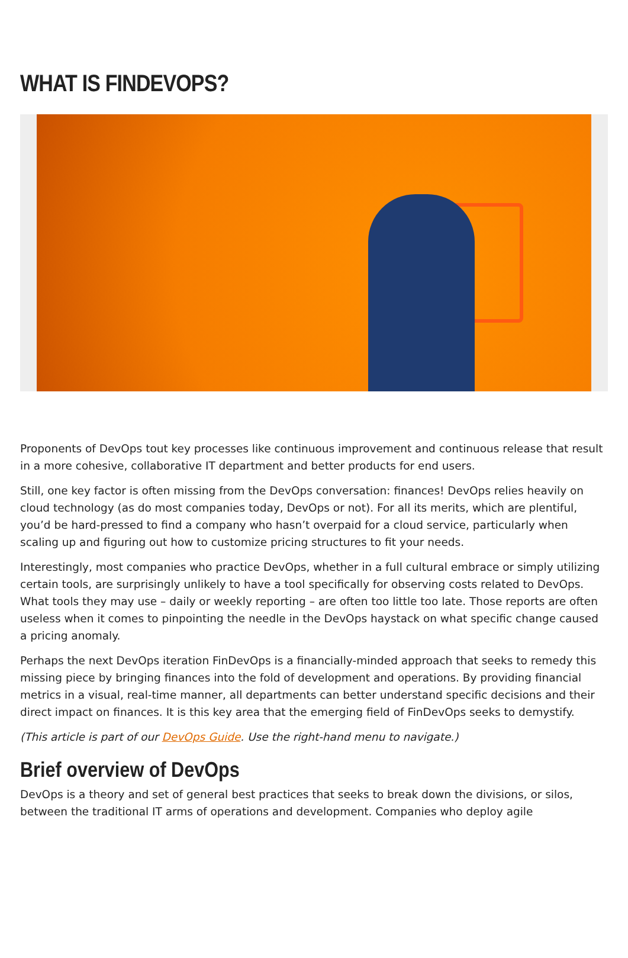WHAT IS FINDEVOPS?
Proponents of DevOps tout key processes like continuous improvement and continuous release that result in a more cohesive, collaborative IT department and better products for end users.
Still, one key factor is often missing from the DevOps conversation: finances! DevOps relies heavily on cloud technology (as do most companies today, DevOps or not). For all its merits, which are plentiful, you’d be hard-pressed to find a company who hasn’t overpaid for a cloud service, particularly when scaling up and figuring out how to customize pricing structures to fit your needs.
Interestingly, most companies who practice DevOps, whether in a full cultural embrace or simply utilizing certain tools, are surprisingly unlikely to have a tool specifically for observing costs related to DevOps. What tools they may use – daily or weekly reporting – are often too little too late. Those reports are often useless when it comes to pinpointing the needle in the DevOps haystack on what specific change caused a pricing anomaly.
Perhaps the next DevOps iteration FinDevOps is a financially-minded approach that seeks to remedy this missing piece by bringing finances into the fold of development and operations. By providing financial metrics in a visual, real-time manner, all departments can better understand specific decisions and their direct impact on finances. It is this key area that the emerging field of FinDevOps seeks to demystify.
(This article is part of our DevOps Guide. Use the right-hand menu to navigate.)
Brief overview of DevOps
DevOps is a theory and set of general best practices that seeks to break down the divisions, or silos, between the traditional IT arms of operations and development. Companies who deploy agile